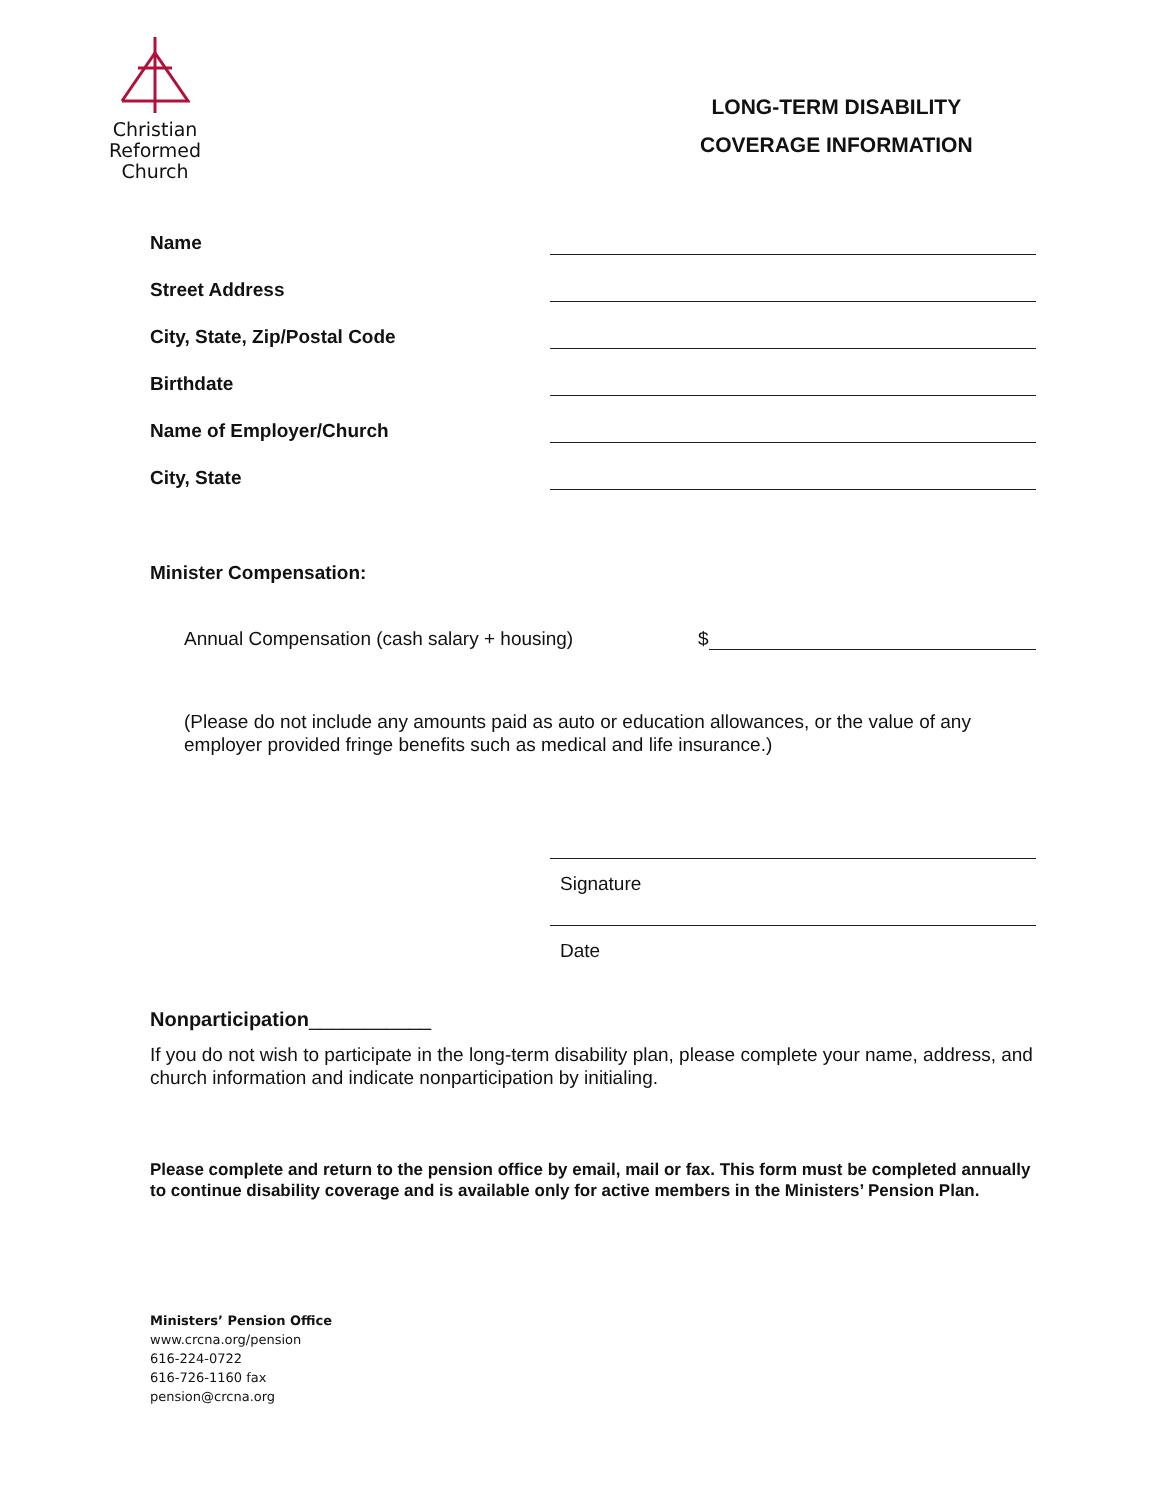Christian
Reformed
Church
LONG-TERM DISABILITY
COVERAGE INFORMATION
Name
Street Address
City, State, Zip/Postal Code
Birthdate
Name of Employer/Church
City, State
Minister Compensation:
Annual Compensation (cash salary + housing) $
(Please do not include any amounts paid as auto or education allowances, or the value of any employer provided fringe benefits such as medical and life insurance.)
Signature
Date
Nonparticipation___________
If you do not wish to participate in the long-term disability plan, please complete your name, address, and church information and indicate nonparticipation by initialing.
Please complete and return to the pension office by email, mail or fax. This form must be completed annually to continue disability coverage and is available only for active members in the Ministers’ Pension Plan.
Ministers’ Pension Office
www.crcna.org/pension
616-224-0722
616-726-1160 fax
pension@crcna.org